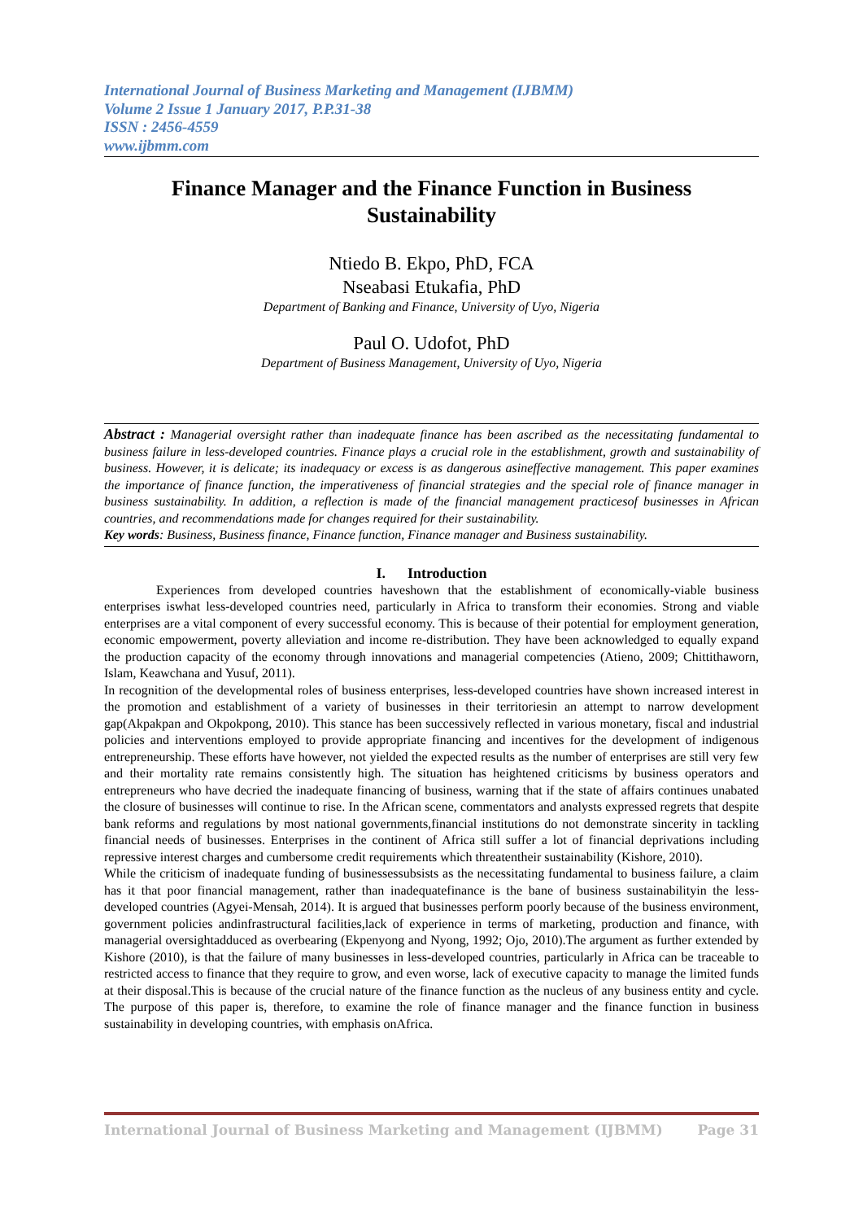International Journal of Business Marketing and Management (IJBMM)
Volume 2 Issue 1 January 2017, P.P.31-38
ISSN : 2456-4559
www.ijbmm.com
Finance Manager and the Finance Function in Business Sustainability
Ntiedo B. Ekpo, PhD, FCA
Nseabasi Etukafia, PhD
Department of Banking and Finance, University of Uyo, Nigeria
Paul O. Udofot, PhD
Department of Business Management, University of Uyo, Nigeria
Abstract : Managerial oversight rather than inadequate finance has been ascribed as the necessitating fundamental to business failure in less-developed countries. Finance plays a crucial role in the establishment, growth and sustainability of business. However, it is delicate; its inadequacy or excess is as dangerous asineffective management. This paper examines the importance of finance function, the imperativeness of financial strategies and the special role of finance manager in business sustainability. In addition, a reflection is made of the financial management practicesof businesses in African countries, and recommendations made for changes required for their sustainability.
Key words: Business, Business finance, Finance function, Finance manager and Business sustainability.
I. Introduction
Experiences from developed countries haveshown that the establishment of economically-viable business enterprises iswhat less-developed countries need, particularly in Africa to transform their economies. Strong and viable enterprises are a vital component of every successful economy. This is because of their potential for employment generation, economic empowerment, poverty alleviation and income re-distribution. They have been acknowledged to equally expand the production capacity of the economy through innovations and managerial competencies (Atieno, 2009; Chittithaworn, Islam, Keawchana and Yusuf, 2011).
In recognition of the developmental roles of business enterprises, less-developed countries have shown increased interest in the promotion and establishment of a variety of businesses in their territoriesin an attempt to narrow development gap(Akpakpan and Okpokpong, 2010). This stance has been successively reflected in various monetary, fiscal and industrial policies and interventions employed to provide appropriate financing and incentives for the development of indigenous entrepreneurship. These efforts have however, not yielded the expected results as the number of enterprises are still very few and their mortality rate remains consistently high. The situation has heightened criticisms by business operators and entrepreneurs who have decried the inadequate financing of business, warning that if the state of affairs continues unabated the closure of businesses will continue to rise. In the African scene, commentators and analysts expressed regrets that despite bank reforms and regulations by most national governments,financial institutions do not demonstrate sincerity in tackling financial needs of businesses. Enterprises in the continent of Africa still suffer a lot of financial deprivations including repressive interest charges and cumbersome credit requirements which threatentheir sustainability (Kishore, 2010).
While the criticism of inadequate funding of businessessubsists as the necessitating fundamental to business failure, a claim has it that poor financial management, rather than inadequatefinance is the bane of business sustainabilityin the less-developed countries (Agyei-Mensah, 2014). It is argued that businesses perform poorly because of the business environment, government policies andinfrastructural facilities,lack of experience in terms of marketing, production and finance, with managerial oversightadduced as overbearing (Ekpenyong and Nyong, 1992; Ojo, 2010).The argument as further extended by Kishore (2010), is that the failure of many businesses in less-developed countries, particularly in Africa can be traceable to restricted access to finance that they require to grow, and even worse, lack of executive capacity to manage the limited funds at their disposal.This is because of the crucial nature of the finance function as the nucleus of any business entity and cycle. The purpose of this paper is, therefore, to examine the role of finance manager and the finance function in business sustainability in developing countries, with emphasis onAfrica.
International Journal of Business Marketing and Management (IJBMM) Page 31